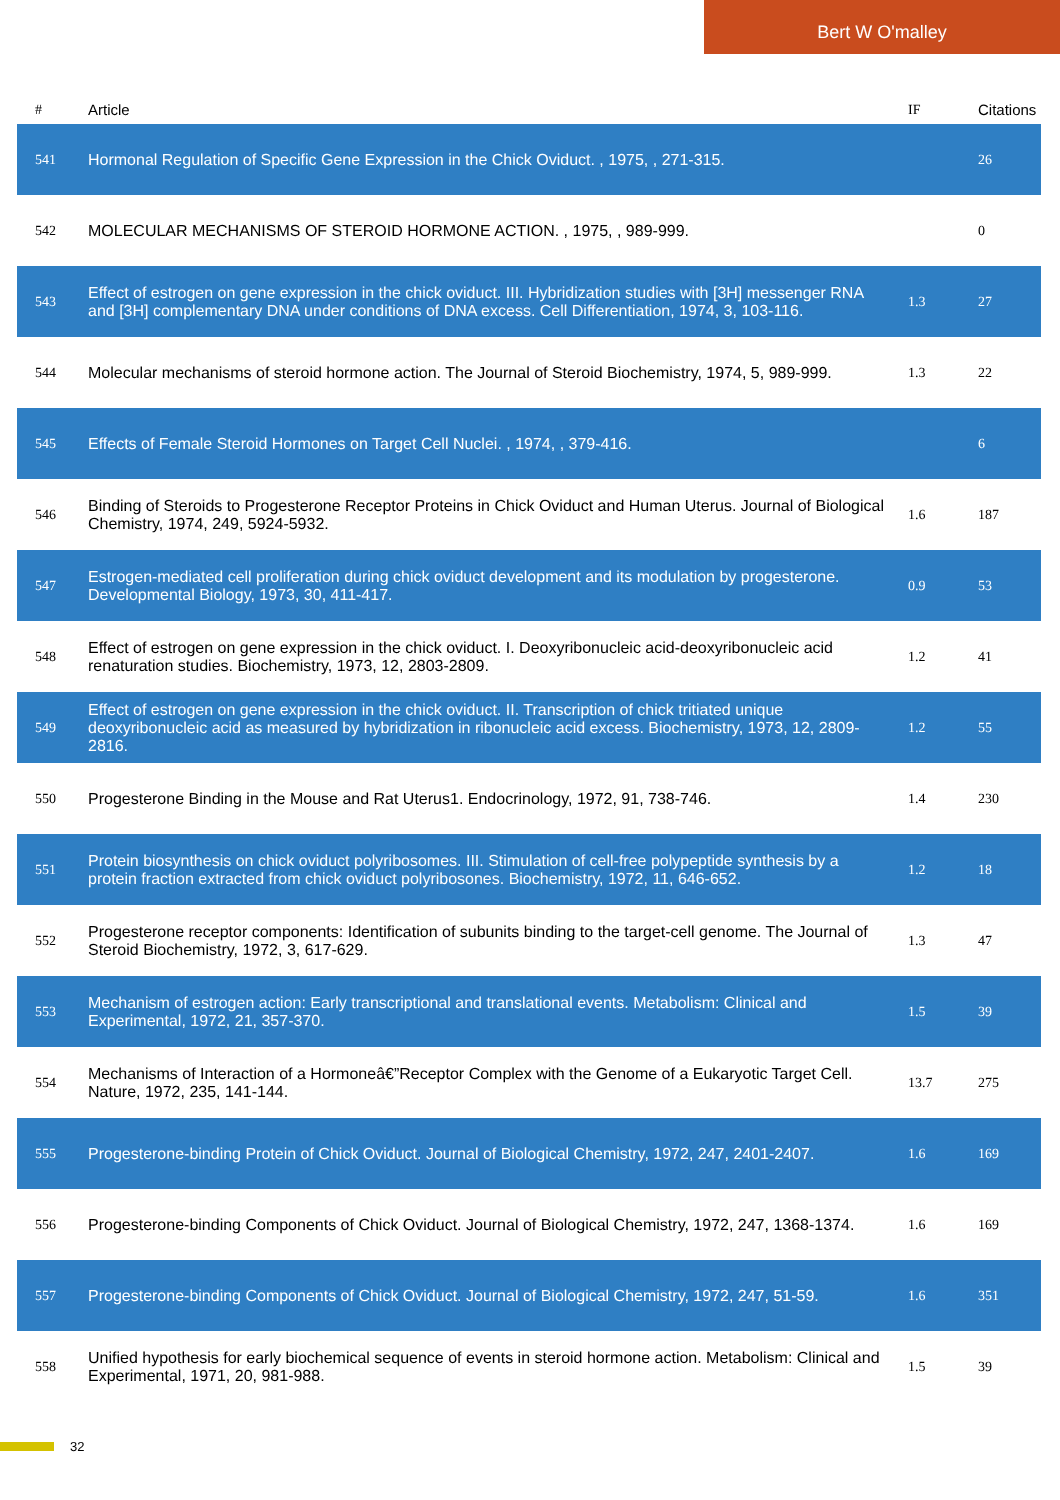Bert W O'malley
| # | Article | IF | Citations |
| --- | --- | --- | --- |
| 541 | Hormonal Regulation of Specific Gene Expression in the Chick Oviduct. , 1975, , 271-315. | | 26 |
| 542 | MOLECULAR MECHANISMS OF STEROID HORMONE ACTION. , 1975, , 989-999. | | 0 |
| 543 | Effect of estrogen on gene expression in the chick oviduct. III. Hybridization studies with [3H] messenger RNA and [3H] complementary DNA under conditions of DNA excess. Cell Differentiation, 1974, 3, 103-116. | 1.3 | 27 |
| 544 | Molecular mechanisms of steroid hormone action. The Journal of Steroid Biochemistry, 1974, 5, 989-999. | 1.3 | 22 |
| 545 | Effects of Female Steroid Hormones on Target Cell Nuclei. , 1974, , 379-416. | | 6 |
| 546 | Binding of Steroids to Progesterone Receptor Proteins in Chick Oviduct and Human Uterus. Journal of Biological Chemistry, 1974, 249, 5924-5932. | 1.6 | 187 |
| 547 | Estrogen-mediated cell proliferation during chick oviduct development and its modulation by progesterone. Developmental Biology, 1973, 30, 411-417. | 0.9 | 53 |
| 548 | Effect of estrogen on gene expression in the chick oviduct. I. Deoxyribonucleic acid-deoxyribonucleic acid renaturation studies. Biochemistry, 1973, 12, 2803-2809. | 1.2 | 41 |
| 549 | Effect of estrogen on gene expression in the chick oviduct. II. Transcription of chick tritiated unique deoxyribonucleic acid as measured by hybridization in ribonucleic acid excess. Biochemistry, 1973, 12, 2809-2816. | 1.2 | 55 |
| 550 | Progesterone Binding in the Mouse and Rat Uterus1. Endocrinology, 1972, 91, 738-746. | 1.4 | 230 |
| 551 | Protein biosynthesis on chick oviduct polyribosomes. III. Stimulation of cell-free polypeptide synthesis by a protein fraction extracted from chick oviduct polyribosones. Biochemistry, 1972, 11, 646-652. | 1.2 | 18 |
| 552 | Progesterone receptor components: Identification of subunits binding to the target-cell genome. The Journal of Steroid Biochemistry, 1972, 3, 617-629. | 1.3 | 47 |
| 553 | Mechanism of estrogen action: Early transcriptional and translational events. Metabolism: Clinical and Experimental, 1972, 21, 357-370. | 1.5 | 39 |
| 554 | Mechanisms of Interaction of a Hormoneâ€”Receptor Complex with the Genome of a Eukaryotic Target Cell. Nature, 1972, 235, 141-144. | 13.7 | 275 |
| 555 | Progesterone-binding Protein of Chick Oviduct. Journal of Biological Chemistry, 1972, 247, 2401-2407. | 1.6 | 169 |
| 556 | Progesterone-binding Components of Chick Oviduct. Journal of Biological Chemistry, 1972, 247, 1368-1374. | 1.6 | 169 |
| 557 | Progesterone-binding Components of Chick Oviduct. Journal of Biological Chemistry, 1972, 247, 51-59. | 1.6 | 351 |
| 558 | Unified hypothesis for early biochemical sequence of events in steroid hormone action. Metabolism: Clinical and Experimental, 1971, 20, 981-988. | 1.5 | 39 |
32